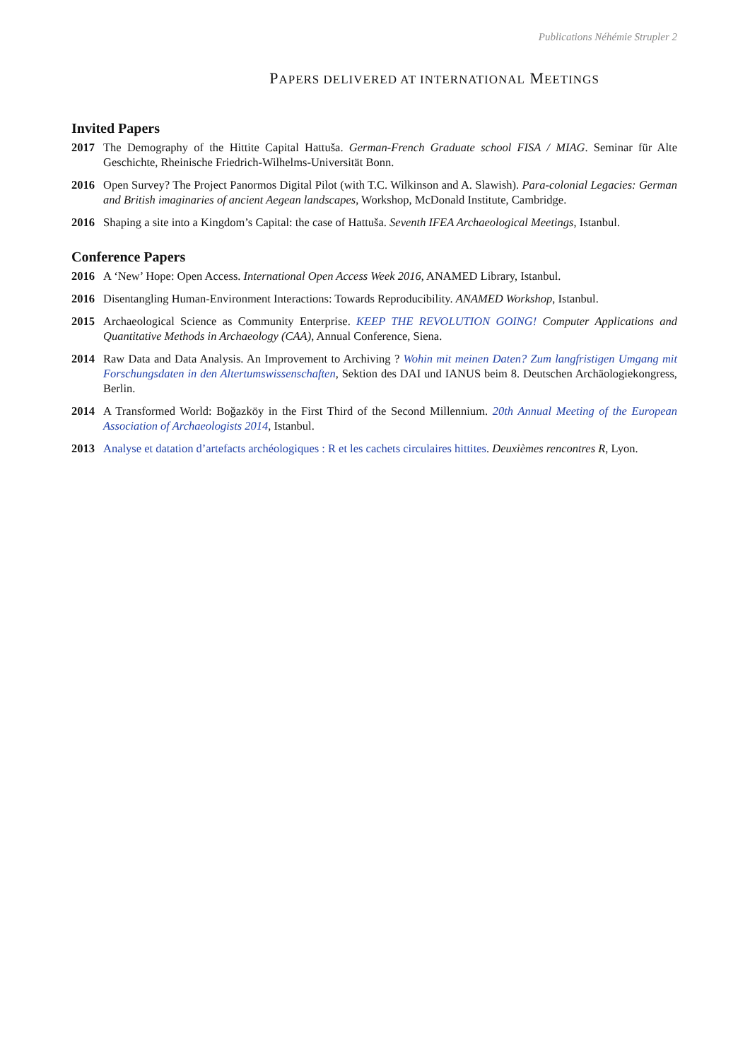Publications Néhémie Strupler 2
PAPERS DELIVERED AT INTERNATIONAL MEETINGS
Invited Papers
2017 The Demography of the Hittite Capital Hattuša. German-French Graduate school FISA / MIAG. Seminar für Alte Geschichte, Rheinische Friedrich-Wilhelms-Universität Bonn.
2016 Open Survey? The Project Panormos Digital Pilot (with T.C. Wilkinson and A. Slawish). Para-colonial Legacies: German and British imaginaries of ancient Aegean landscapes, Workshop, McDonald Institute, Cambridge.
2016 Shaping a site into a Kingdom’s Capital: the case of Hattuša. Seventh IFEA Archaeological Meetings, Istanbul.
Conference Papers
2016 A ‘New’ Hope: Open Access. International Open Access Week 2016, ANAMED Library, Istanbul.
2016 Disentangling Human-Environment Interactions: Towards Reproducibility. ANAMED Workshop, Istanbul.
2015 Archaeological Science as Community Enterprise. KEEP THE REVOLUTION GOING! Computer Applications and Quantitative Methods in Archaeology (CAA), Annual Conference, Siena.
2014 Raw Data and Data Analysis. An Improvement to Archiving ? Wohin mit meinen Daten? Zum langfristigen Umgang mit Forschungsdaten in den Altertumswissenschaften, Sektion des DAI und IANUS beim 8. Deutschen Archäologiekongress, Berlin.
2014 A Transformed World: Boğazköy in the First Third of the Second Millennium. 20th Annual Meeting of the European Association of Archaeologists 2014, Istanbul.
2013 Analyse et datation d’artefacts archéologiques : R et les cachets circulaires hittites. Deuxièmes rencontres R, Lyon.